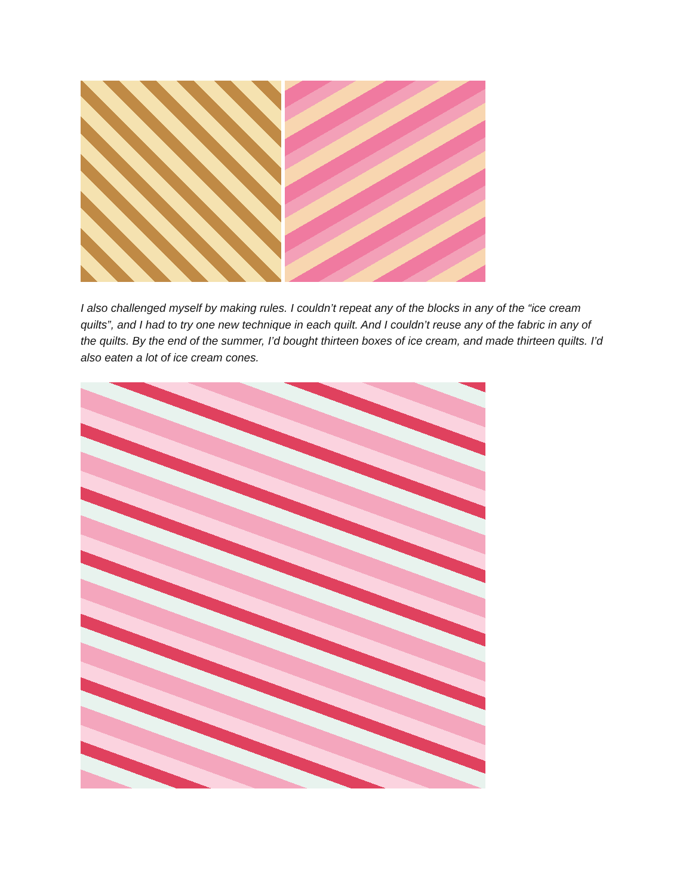I also challenged myself by making rules. I couldn’t repeat any of the blocks in any of the “ice cream quilts”, and I had to try one new technique in each quilt. And I couldn’t reuse any of the fabric in any of the quilts. By the end of the summer, I’d bought thirteen boxes of ice cream, and made thirteen quilts. I’d also eaten a lot of ice cream cones.